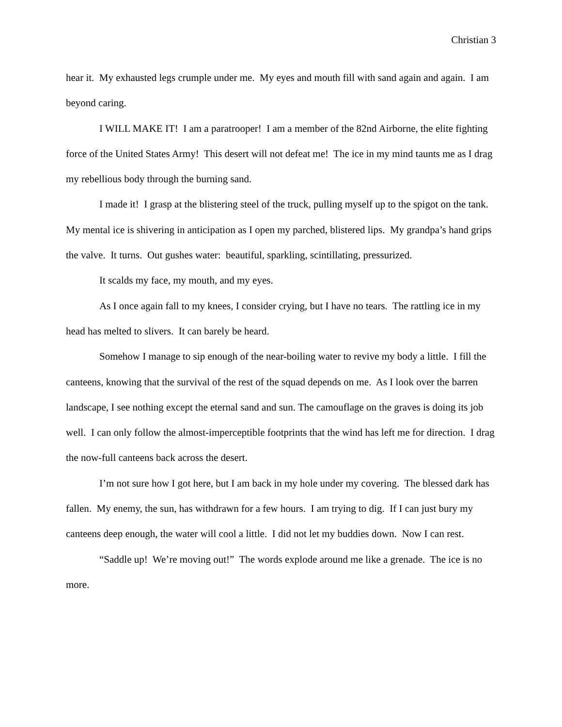Christian 3
hear it. My exhausted legs crumple under me. My eyes and mouth fill with sand again and again. I am beyond caring.
I WILL MAKE IT! I am a paratrooper! I am a member of the 82nd Airborne, the elite fighting force of the United States Army! This desert will not defeat me! The ice in my mind taunts me as I drag my rebellious body through the burning sand.
I made it! I grasp at the blistering steel of the truck, pulling myself up to the spigot on the tank. My mental ice is shivering in anticipation as I open my parched, blistered lips. My grandpa’s hand grips the valve. It turns. Out gushes water: beautiful, sparkling, scintillating, pressurized.
It scalds my face, my mouth, and my eyes.
As I once again fall to my knees, I consider crying, but I have no tears. The rattling ice in my head has melted to slivers. It can barely be heard.
Somehow I manage to sip enough of the near-boiling water to revive my body a little. I fill the canteens, knowing that the survival of the rest of the squad depends on me. As I look over the barren landscape, I see nothing except the eternal sand and sun. The camouflage on the graves is doing its job well. I can only follow the almost-imperceptible footprints that the wind has left me for direction. I drag the now-full canteens back across the desert.
I’m not sure how I got here, but I am back in my hole under my covering. The blessed dark has fallen. My enemy, the sun, has withdrawn for a few hours. I am trying to dig. If I can just bury my canteens deep enough, the water will cool a little. I did not let my buddies down. Now I can rest.
“Saddle up! We’re moving out!” The words explode around me like a grenade. The ice is no more.